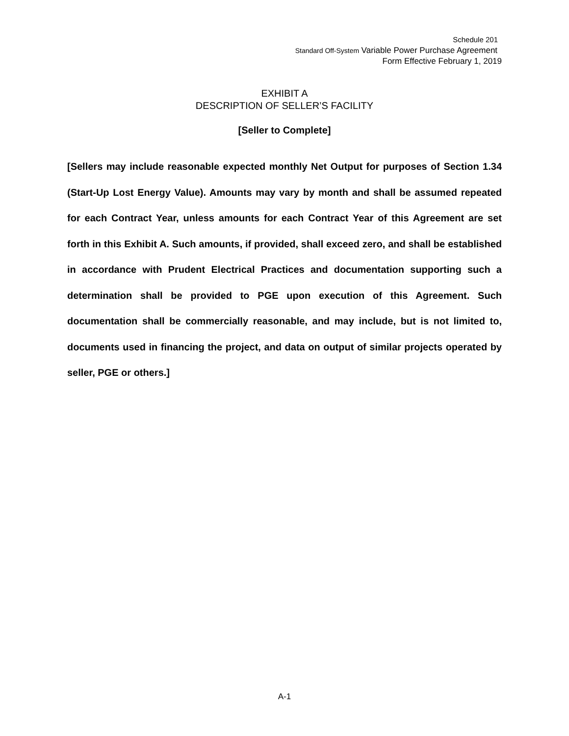Schedule 201
Standard Off-System Variable Power Purchase Agreement
Form Effective February 1, 2019
EXHIBIT A
DESCRIPTION OF SELLER’S FACILITY
[Seller to Complete]
[Sellers may include reasonable expected monthly Net Output for purposes of Section 1.34 (Start-Up Lost Energy Value). Amounts may vary by month and shall be assumed repeated for each Contract Year, unless amounts for each Contract Year of this Agreement are set forth in this Exhibit A. Such amounts, if provided, shall exceed zero, and shall be established in accordance with Prudent Electrical Practices and documentation supporting such a determination shall be provided to PGE upon execution of this Agreement. Such documentation shall be commercially reasonable, and may include, but is not limited to, documents used in financing the project, and data on output of similar projects operated by seller, PGE or others.]
A-1